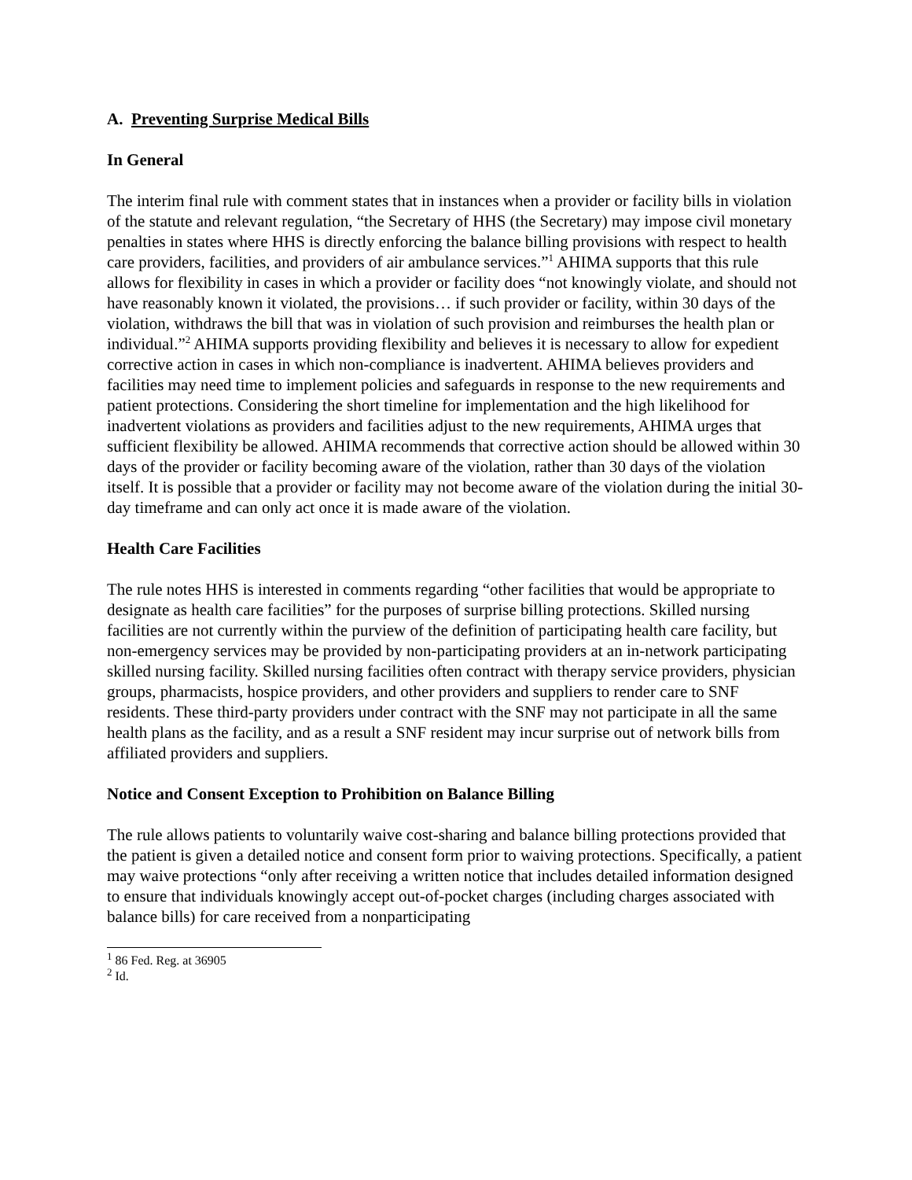A. Preventing Surprise Medical Bills
In General
The interim final rule with comment states that in instances when a provider or facility bills in violation of the statute and relevant regulation, “the Secretary of HHS (the Secretary) may impose civil monetary penalties in states where HHS is directly enforcing the balance billing provisions with respect to health care providers, facilities, and providers of air ambulance services.”<sup>1</sup> AHIMA supports that this rule allows for flexibility in cases in which a provider or facility does “not knowingly violate, and should not have reasonably known it violated, the provisions… if such provider or facility, within 30 days of the violation, withdraws the bill that was in violation of such provision and reimburses the health plan or individual.”<sup>2</sup> AHIMA supports providing flexibility and believes it is necessary to allow for expedient corrective action in cases in which non-compliance is inadvertent. AHIMA believes providers and facilities may need time to implement policies and safeguards in response to the new requirements and patient protections. Considering the short timeline for implementation and the high likelihood for inadvertent violations as providers and facilities adjust to the new requirements, AHIMA urges that sufficient flexibility be allowed. AHIMA recommends that corrective action should be allowed within 30 days of the provider or facility becoming aware of the violation, rather than 30 days of the violation itself. It is possible that a provider or facility may not become aware of the violation during the initial 30-day timeframe and can only act once it is made aware of the violation.
Health Care Facilities
The rule notes HHS is interested in comments regarding “other facilities that would be appropriate to designate as health care facilities” for the purposes of surprise billing protections. Skilled nursing facilities are not currently within the purview of the definition of participating health care facility, but non-emergency services may be provided by non-participating providers at an in-network participating skilled nursing facility. Skilled nursing facilities often contract with therapy service providers, physician groups, pharmacists, hospice providers, and other providers and suppliers to render care to SNF residents. These third-party providers under contract with the SNF may not participate in all the same health plans as the facility, and as a result a SNF resident may incur surprise out of network bills from affiliated providers and suppliers.
Notice and Consent Exception to Prohibition on Balance Billing
The rule allows patients to voluntarily waive cost-sharing and balance billing protections provided that the patient is given a detailed notice and consent form prior to waiving protections. Specifically, a patient may waive protections “only after receiving a written notice that includes detailed information designed to ensure that individuals knowingly accept out-of-pocket charges (including charges associated with balance bills) for care received from a nonparticipating
<sup>1</sup> 86 Fed. Reg. at 36905
<sup>2</sup> Id.